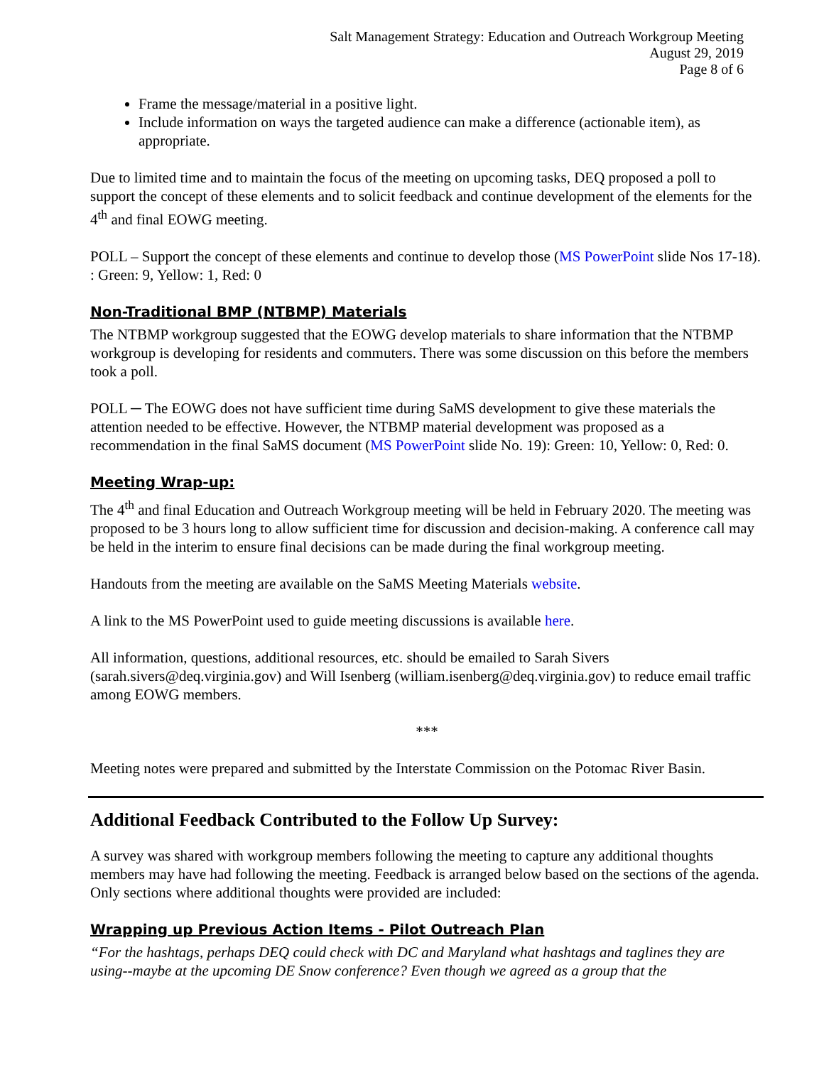Salt Management Strategy: Education and Outreach Workgroup Meeting
August 29, 2019
Page 8 of 6
Frame the message/material in a positive light.
Include information on ways the targeted audience can make a difference (actionable item), as appropriate.
Due to limited time and to maintain the focus of the meeting on upcoming tasks, DEQ proposed a poll to support the concept of these elements and to solicit feedback and continue development of the elements for the 4<sup>th</sup> and final EOWG meeting.
POLL – Support the concept of these elements and continue to develop those (MS PowerPoint slide Nos 17-18). : Green: 9, Yellow: 1, Red: 0
Non-Traditional BMP (NTBMP) Materials
The NTBMP workgroup suggested that the EOWG develop materials to share information that the NTBMP workgroup is developing for residents and commuters. There was some discussion on this before the members took a poll.
POLL ─ The EOWG does not have sufficient time during SaMS development to give these materials the attention needed to be effective. However, the NTBMP material development was proposed as a recommendation in the final SaMS document (MS PowerPoint slide No. 19): Green: 10, Yellow: 0, Red: 0.
Meeting Wrap-up:
The 4<sup>th</sup> and final Education and Outreach Workgroup meeting will be held in February 2020. The meeting was proposed to be 3 hours long to allow sufficient time for discussion and decision-making. A conference call may be held in the interim to ensure final decisions can be made during the final workgroup meeting.
Handouts from the meeting are available on the SaMS Meeting Materials website.
A link to the MS PowerPoint used to guide meeting discussions is available here.
All information, questions, additional resources, etc. should be emailed to Sarah Sivers (sarah.sivers@deq.virginia.gov) and Will Isenberg (william.isenberg@deq.virginia.gov) to reduce email traffic among EOWG members.
***
Meeting notes were prepared and submitted by the Interstate Commission on the Potomac River Basin.
Additional Feedback Contributed to the Follow Up Survey:
A survey was shared with workgroup members following the meeting to capture any additional thoughts members may have had following the meeting. Feedback is arranged below based on the sections of the agenda. Only sections where additional thoughts were provided are included:
Wrapping up Previous Action Items - Pilot Outreach Plan
“For the hashtags, perhaps DEQ could check with DC and Maryland what hashtags and taglines they are using--maybe at the upcoming DE Snow conference? Even though we agreed as a group that the